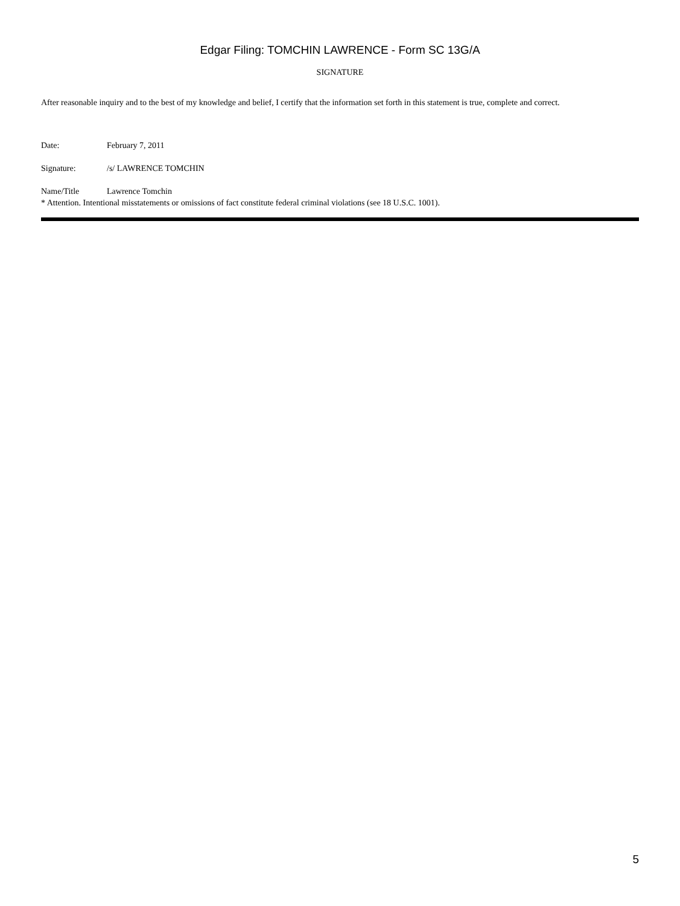Edgar Filing: TOMCHIN LAWRENCE - Form SC 13G/A
SIGNATURE
After reasonable inquiry and to the best of my knowledge and belief, I certify that the information set forth in this statement is true, complete and correct.
| Date: | February 7, 2011 |
| Signature: | /s/ LAWRENCE TOMCHIN |
| Name/Title | Lawrence Tomchin |
* Attention. Intentional misstatements or omissions of fact constitute federal criminal violations (see 18 U.S.C. 1001).
5